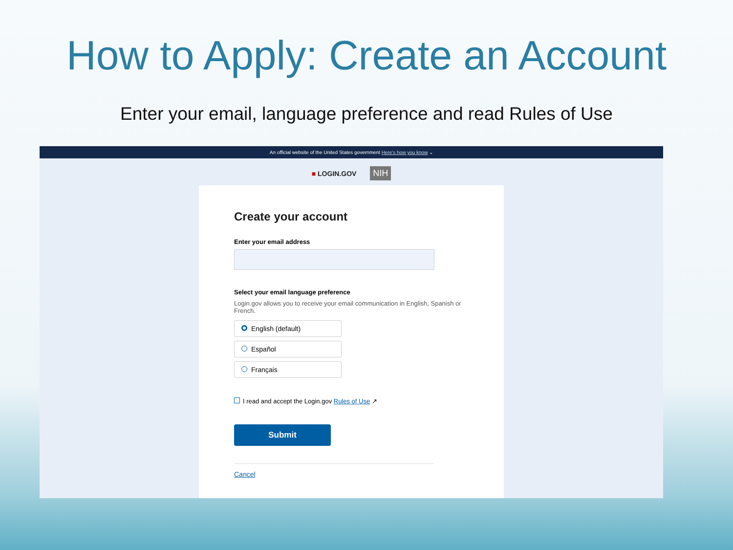How to Apply: Create an Account
Enter your email, language preference and read Rules of Use
An official website of the United States government Here's how you know ⌄
■ LOGIN.GOV NIH
Create your account
Enter your email address
Select your email language preference
Login.gov allows you to receive your email communication in English, Spanish or French.
English (default)
Español
Français
I read and accept the Login.gov Rules of Use ↗
Submit
Cancel